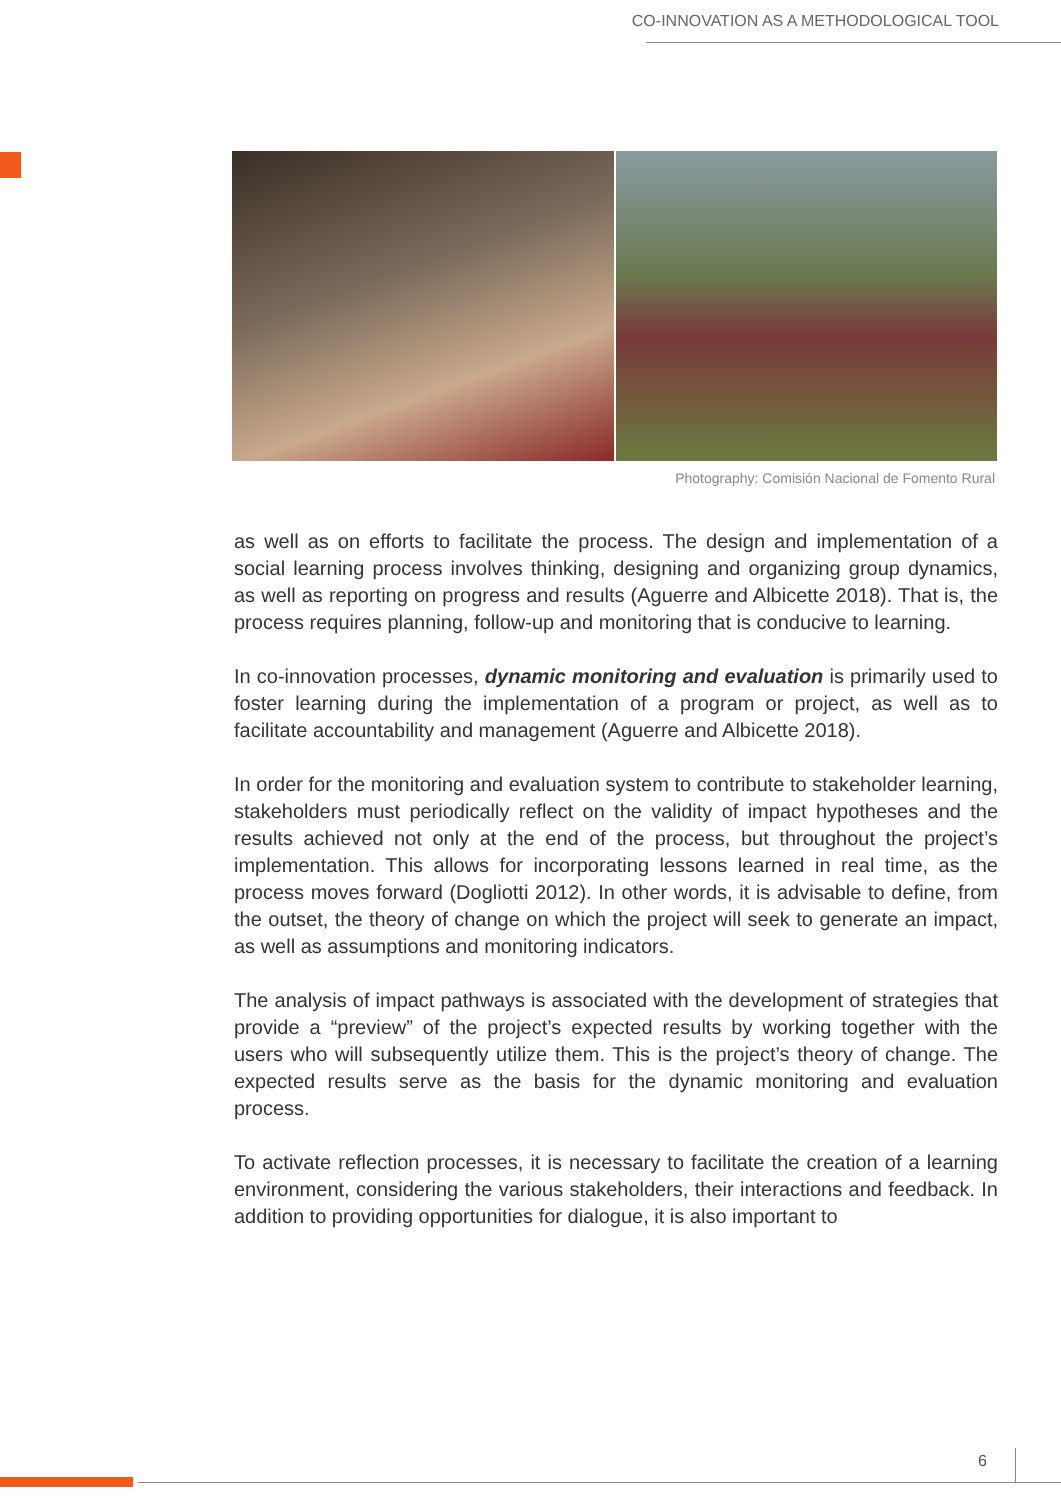CO-INNOVATION AS A METHODOLOGICAL TOOL
Photography: Comisión Nacional de Fomento Rural
as well as on efforts to facilitate the process. The design and implementation of a social learning process involves thinking, designing and organizing group dynamics, as well as reporting on progress and results (Aguerre and Albicette 2018). That is, the process requires planning, follow-up and monitoring that is conducive to learning.
In co-innovation processes, dynamic monitoring and evaluation is primarily used to foster learning during the implementation of a program or project, as well as to facilitate accountability and management (Aguerre and Albicette 2018).
In order for the monitoring and evaluation system to contribute to stakeholder learning, stakeholders must periodically reflect on the validity of impact hypotheses and the results achieved not only at the end of the process, but throughout the project’s implementation. This allows for incorporating lessons learned in real time, as the process moves forward (Dogliotti 2012). In other words, it is advisable to define, from the outset, the theory of change on which the project will seek to generate an impact, as well as assumptions and monitoring indicators.
The analysis of impact pathways is associated with the development of strategies that provide a “preview” of the project’s expected results by working together with the users who will subsequently utilize them. This is the project’s theory of change. The expected results serve as the basis for the dynamic monitoring and evaluation process.
To activate reflection processes, it is necessary to facilitate the creation of a learning environment, considering the various stakeholders, their interactions and feedback. In addition to providing opportunities for dialogue, it is also important to
6